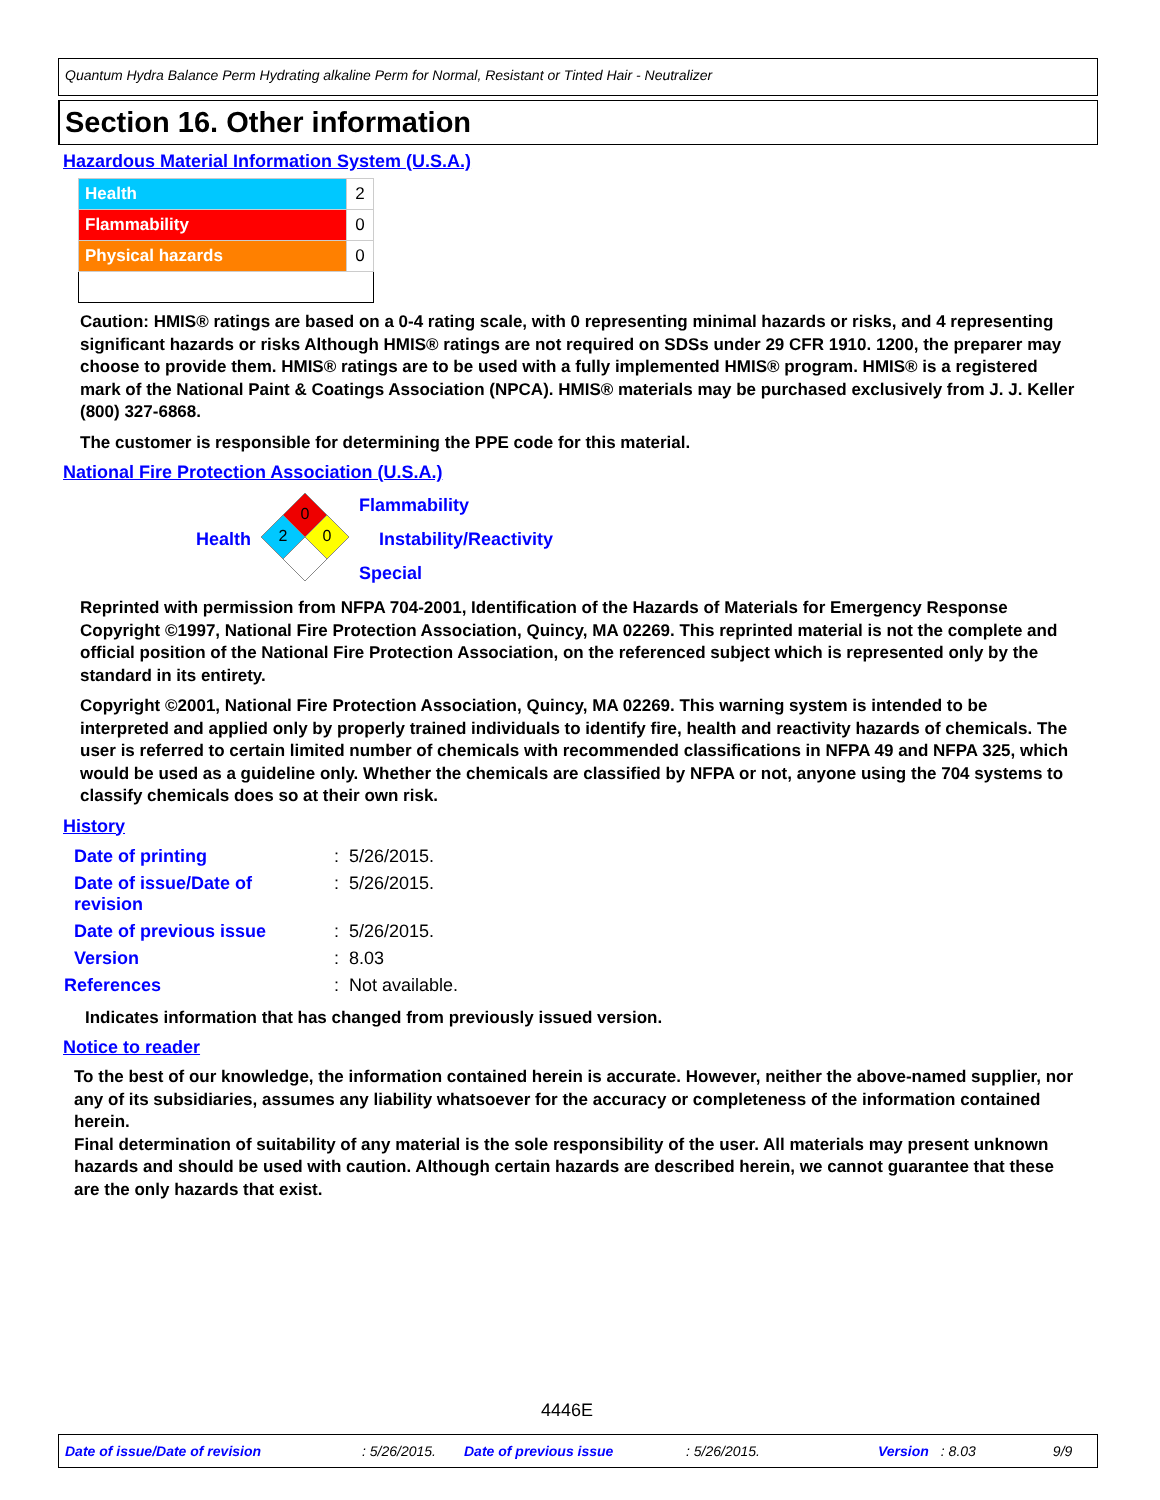Quantum Hydra Balance Perm Hydrating alkaline Perm for Normal, Resistant or Tinted Hair - Neutralizer
Section 16. Other information
Hazardous Material Information System (U.S.A.)
| Health | 2 |
| Flammability | 0 |
| Physical hazards | 0 |
Caution: HMIS® ratings are based on a 0-4 rating scale, with 0 representing minimal hazards or risks, and 4 representing significant hazards or risks Although HMIS® ratings are not required on SDSs under 29 CFR 1910. 1200, the preparer may choose to provide them. HMIS® ratings are to be used with a fully implemented HMIS® program. HMIS® is a registered mark of the National Paint & Coatings Association (NPCA). HMIS® materials may be purchased exclusively from J. J. Keller (800) 327-6868.
The customer is responsible for determining the PPE code for this material.
National Fire Protection Association (U.S.A.)
Health
0
2
0
Flammability
Instability/Reactivity
Special
Reprinted with permission from NFPA 704-2001, Identification of the Hazards of Materials for Emergency Response Copyright ©1997, National Fire Protection Association, Quincy, MA 02269. This reprinted material is not the complete and official position of the National Fire Protection Association, on the referenced subject which is represented only by the standard in its entirety.
Copyright ©2001, National Fire Protection Association, Quincy, MA 02269. This warning system is intended to be interpreted and applied only by properly trained individuals to identify fire, health and reactivity hazards of chemicals. The user is referred to certain limited number of chemicals with recommended classifications in NFPA 49 and NFPA 325, which would be used as a guideline only. Whether the chemicals are classified by NFPA or not, anyone using the 704 systems to classify chemicals does so at their own risk.
History
| Date of printing | : 5/26/2015. |
| Date of issue/Date of revision | : 5/26/2015. |
| Date of previous issue | : 5/26/2015. |
| Version | : 8.03 |
| References | : Not available. |
Indicates information that has changed from previously issued version.
Notice to reader
To the best of our knowledge, the information contained herein is accurate. However, neither the above-named supplier, nor any of its subsidiaries, assumes any liability whatsoever for the accuracy or completeness of the information contained herein.
Final determination of suitability of any material is the sole responsibility of the user. All materials may present unknown hazards and should be used with caution. Although certain hazards are described herein, we cannot guarantee that these are the only hazards that exist.
4446E
Date of issue/Date of revision: 5/26/2015. Date of previous issue: 5/26/2015. Version: 8.03 9/9